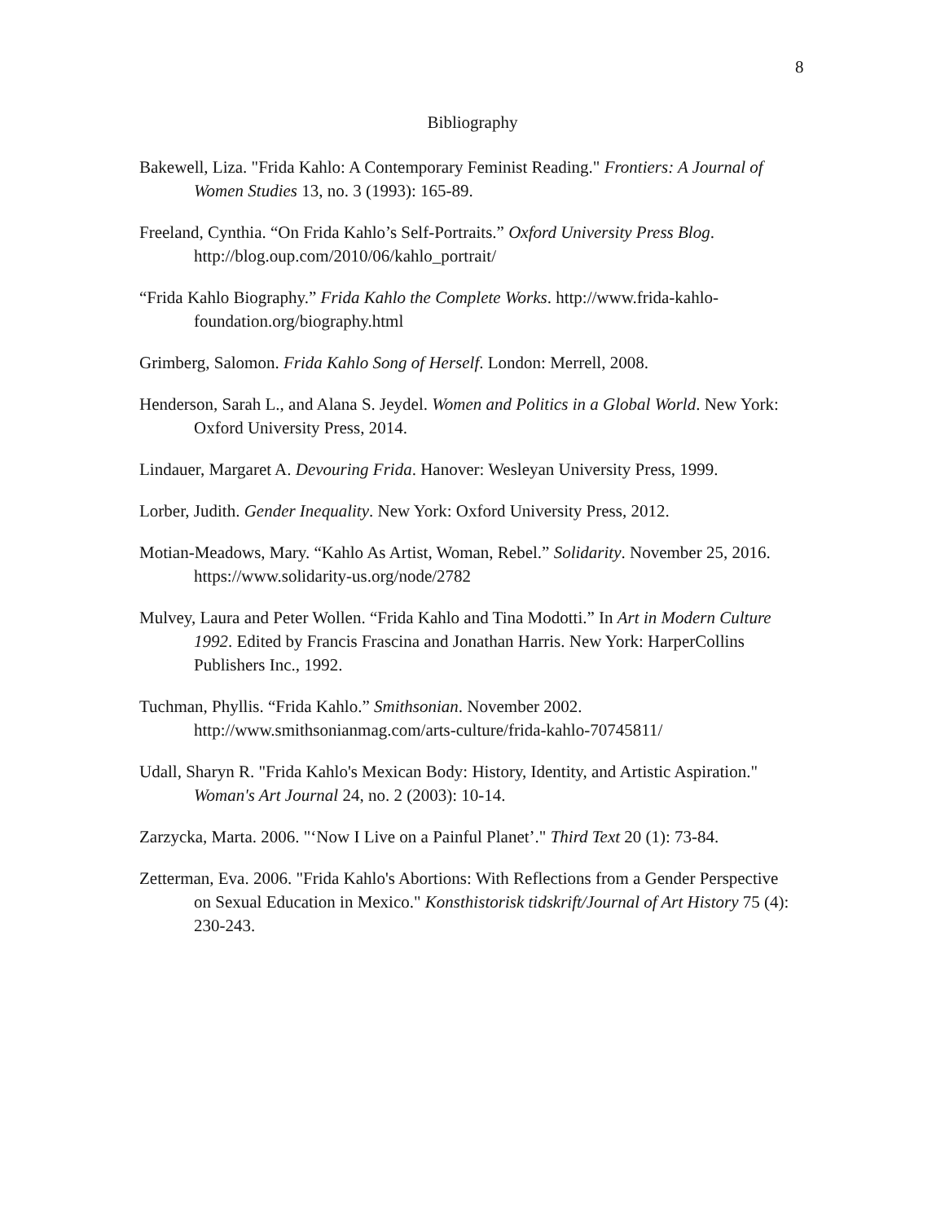8
Bibliography
Bakewell, Liza. "Frida Kahlo: A Contemporary Feminist Reading." Frontiers: A Journal of Women Studies 13, no. 3 (1993): 165-89.
Freeland, Cynthia. “On Frida Kahlo’s Self-Portraits.” Oxford University Press Blog. http://blog.oup.com/2010/06/kahlo_portrait/
“Frida Kahlo Biography.” Frida Kahlo the Complete Works. http://www.frida-kahlo-foundation.org/biography.html
Grimberg, Salomon. Frida Kahlo Song of Herself. London: Merrell, 2008.
Henderson, Sarah L., and Alana S. Jeydel. Women and Politics in a Global World. New York: Oxford University Press, 2014.
Lindauer, Margaret A. Devouring Frida. Hanover: Wesleyan University Press, 1999.
Lorber, Judith. Gender Inequality. New York: Oxford University Press, 2012.
Motian-Meadows, Mary. “Kahlo As Artist, Woman, Rebel.” Solidarity. November 25, 2016. https://www.solidarity-us.org/node/2782
Mulvey, Laura and Peter Wollen. “Frida Kahlo and Tina Modotti.” In Art in Modern Culture 1992. Edited by Francis Frascina and Jonathan Harris. New York: HarperCollins Publishers Inc., 1992.
Tuchman, Phyllis. “Frida Kahlo.” Smithsonian. November 2002. http://www.smithsonianmag.com/arts-culture/frida-kahlo-70745811/
Udall, Sharyn R. "Frida Kahlo's Mexican Body: History, Identity, and Artistic Aspiration." Woman's Art Journal 24, no. 2 (2003): 10-14.
Zarzycka, Marta. 2006. "‘Now I Live on a Painful Planet’." Third Text 20 (1): 73-84.
Zetterman, Eva. 2006. "Frida Kahlo's Abortions: With Reflections from a Gender Perspective on Sexual Education in Mexico." Konsthistorisk tidskrift/Journal of Art History 75 (4): 230-243.